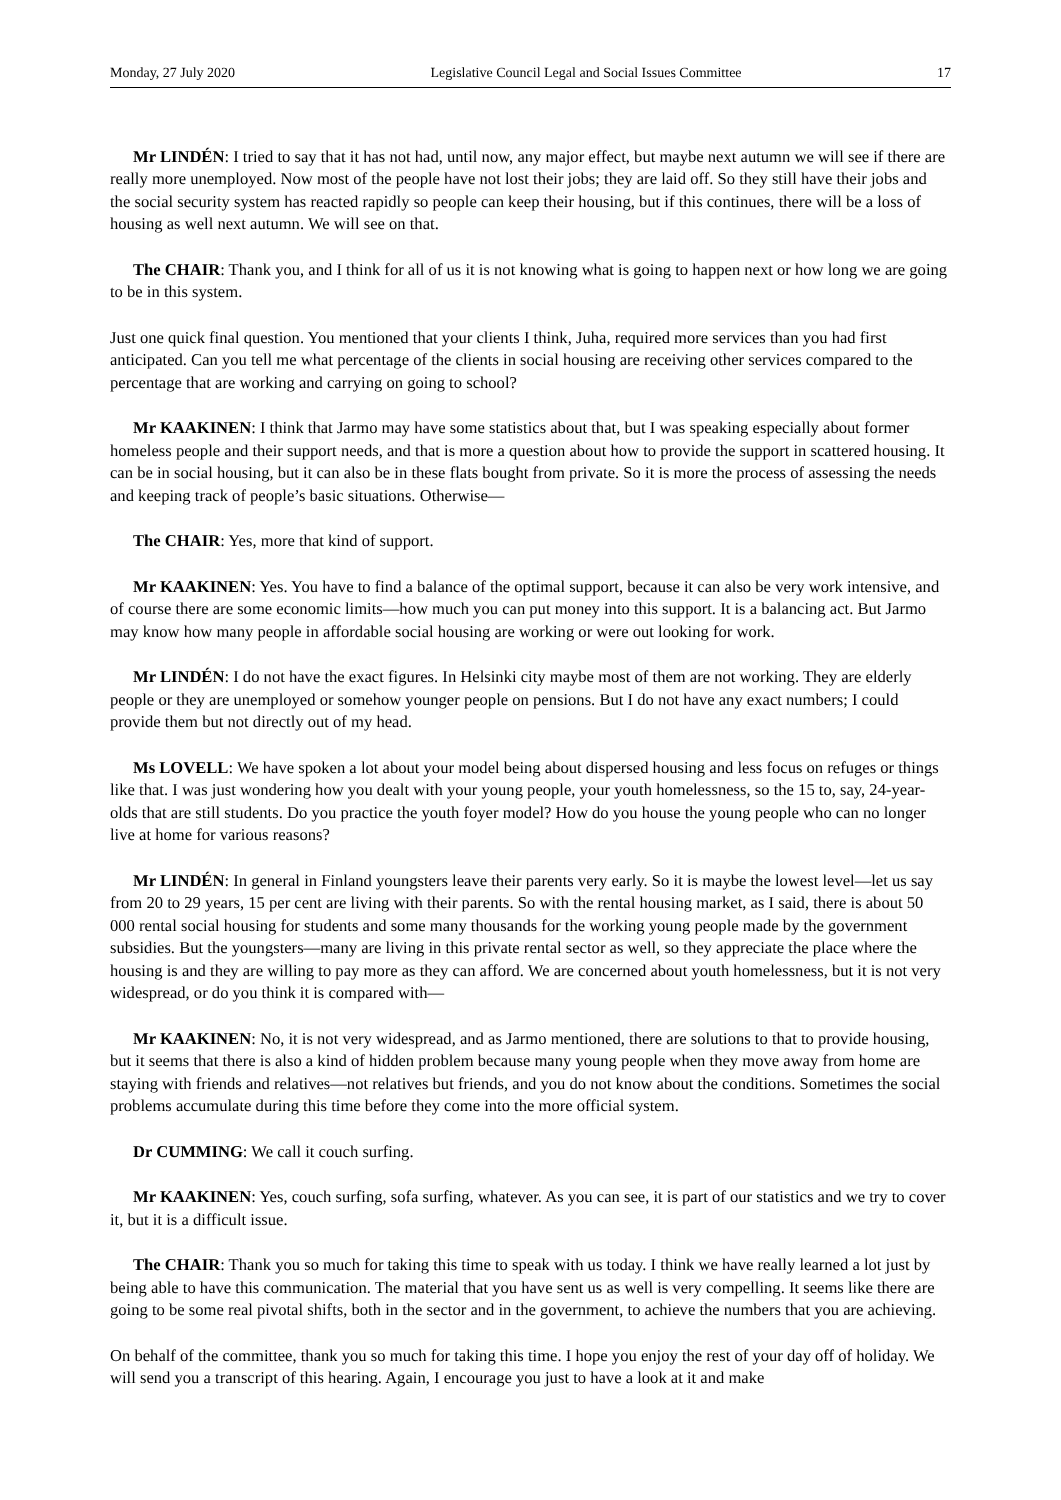Monday, 27 July 2020 Legislative Council Legal and Social Issues Committee 17
Mr LINDÉN: I tried to say that it has not had, until now, any major effect, but maybe next autumn we will see if there are really more unemployed. Now most of the people have not lost their jobs; they are laid off. So they still have their jobs and the social security system has reacted rapidly so people can keep their housing, but if this continues, there will be a loss of housing as well next autumn. We will see on that.
The CHAIR: Thank you, and I think for all of us it is not knowing what is going to happen next or how long we are going to be in this system.
Just one quick final question. You mentioned that your clients I think, Juha, required more services than you had first anticipated. Can you tell me what percentage of the clients in social housing are receiving other services compared to the percentage that are working and carrying on going to school?
Mr KAAKINEN: I think that Jarmo may have some statistics about that, but I was speaking especially about former homeless people and their support needs, and that is more a question about how to provide the support in scattered housing. It can be in social housing, but it can also be in these flats bought from private. So it is more the process of assessing the needs and keeping track of people’s basic situations. Otherwise—
The CHAIR: Yes, more that kind of support.
Mr KAAKINEN: Yes. You have to find a balance of the optimal support, because it can also be very work intensive, and of course there are some economic limits—how much you can put money into this support. It is a balancing act. But Jarmo may know how many people in affordable social housing are working or were out looking for work.
Mr LINDÉN: I do not have the exact figures. In Helsinki city maybe most of them are not working. They are elderly people or they are unemployed or somehow younger people on pensions. But I do not have any exact numbers; I could provide them but not directly out of my head.
Ms LOVELL: We have spoken a lot about your model being about dispersed housing and less focus on refuges or things like that. I was just wondering how you dealt with your young people, your youth homelessness, so the 15 to, say, 24-year-olds that are still students. Do you practice the youth foyer model? How do you house the young people who can no longer live at home for various reasons?
Mr LINDÉN: In general in Finland youngsters leave their parents very early. So it is maybe the lowest level—let us say from 20 to 29 years, 15 per cent are living with their parents. So with the rental housing market, as I said, there is about 50 000 rental social housing for students and some many thousands for the working young people made by the government subsidies. But the youngsters—many are living in this private rental sector as well, so they appreciate the place where the housing is and they are willing to pay more as they can afford. We are concerned about youth homelessness, but it is not very widespread, or do you think it is compared with—
Mr KAAKINEN: No, it is not very widespread, and as Jarmo mentioned, there are solutions to that to provide housing, but it seems that there is also a kind of hidden problem because many young people when they move away from home are staying with friends and relatives—not relatives but friends, and you do not know about the conditions. Sometimes the social problems accumulate during this time before they come into the more official system.
Dr CUMMING: We call it couch surfing.
Mr KAAKINEN: Yes, couch surfing, sofa surfing, whatever. As you can see, it is part of our statistics and we try to cover it, but it is a difficult issue.
The CHAIR: Thank you so much for taking this time to speak with us today. I think we have really learned a lot just by being able to have this communication. The material that you have sent us as well is very compelling. It seems like there are going to be some real pivotal shifts, both in the sector and in the government, to achieve the numbers that you are achieving.
On behalf of the committee, thank you so much for taking this time. I hope you enjoy the rest of your day off of holiday. We will send you a transcript of this hearing. Again, I encourage you just to have a look at it and make